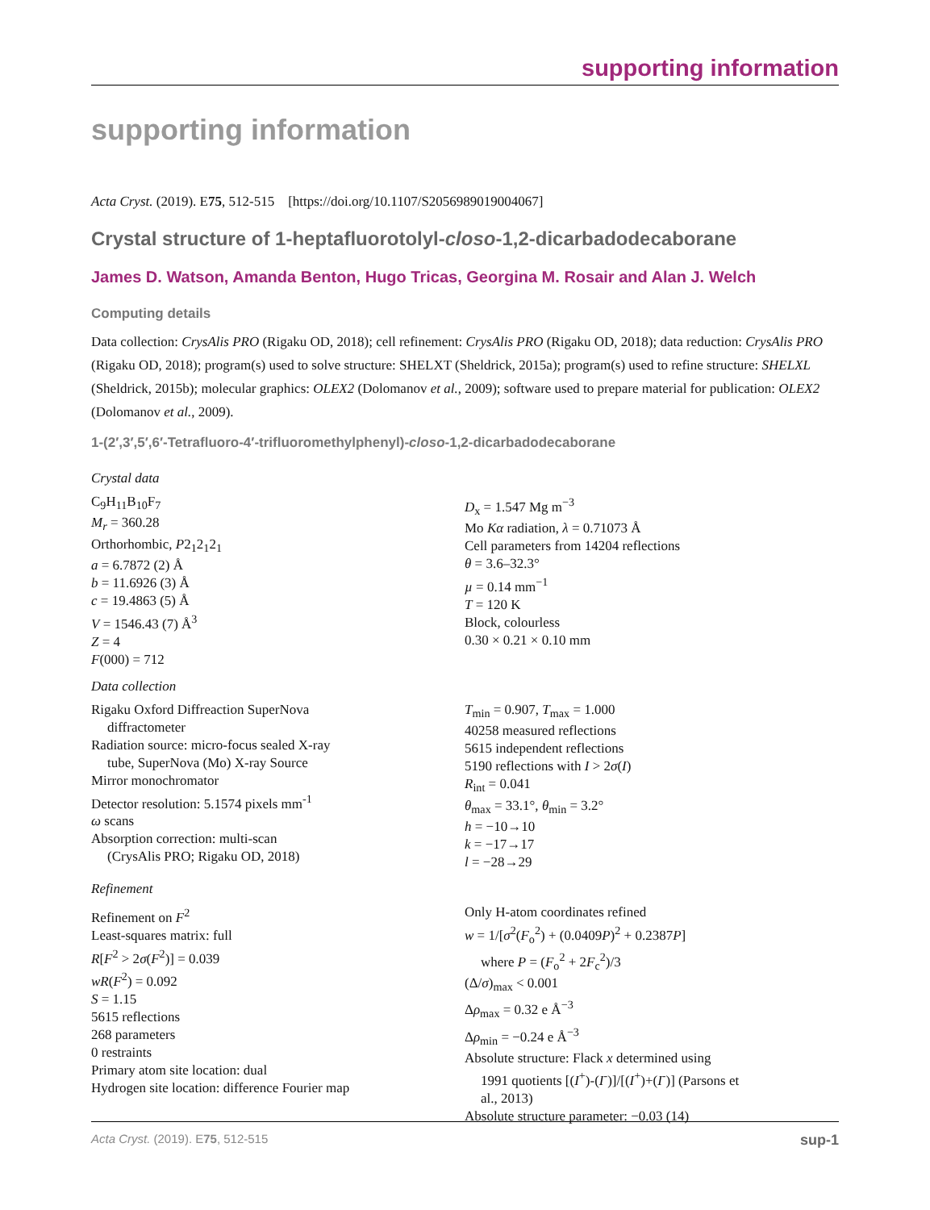supporting information
supporting information
Acta Cryst. (2019). E75, 512-515 [https://doi.org/10.1107/S2056989019004067]
Crystal structure of 1-heptafluorotolyl-closo-1,2-dicarbadodecaborane
James D. Watson, Amanda Benton, Hugo Tricas, Georgina M. Rosair and Alan J. Welch
Computing details
Data collection: CrysAlis PRO (Rigaku OD, 2018); cell refinement: CrysAlis PRO (Rigaku OD, 2018); data reduction: CrysAlis PRO (Rigaku OD, 2018); program(s) used to solve structure: SHELXT (Sheldrick, 2015a); program(s) used to refine structure: SHELXL (Sheldrick, 2015b); molecular graphics: OLEX2 (Dolomanov et al., 2009); software used to prepare material for publication: OLEX2 (Dolomanov et al., 2009).
1-(2′,3′,5′,6′-Tetrafluoro-4′-trifluoromethylphenyl)-closo-1,2-dicarbadodecaborane
Crystal data
C<sub>9</sub>H<sub>11</sub>B<sub>10</sub>F<sub>7</sub>
M<sub>r</sub> = 360.28
Orthorhombic, P2<sub>1</sub>2<sub>1</sub>2<sub>1</sub>
a = 6.7872 (2) Å
b = 11.6926 (3) Å
c = 19.4863 (5) Å
V = 1546.43 (7) Å<sup>3</sup>
Z = 4
F(000) = 712
D<sub>x</sub> = 1.547 Mg m<sup>−3</sup>
Mo Kα radiation, λ = 0.71073 Å
Cell parameters from 14204 reflections
θ = 3.6–32.3°
µ = 0.14 mm<sup>−1</sup>
T = 120 K
Block, colourless
0.30 × 0.21 × 0.10 mm
Data collection
Rigaku Oxford Diffreaction SuperNova
diffractometer
Radiation source: micro-focus sealed X-ray
tube, SuperNova (Mo) X-ray Source
Mirror monochromator
Detector resolution: 5.1574 pixels mm<sup>-1</sup>
ω scans
Absorption correction: multi-scan
(CrysAlis PRO; Rigaku OD, 2018)
T<sub>min</sub> = 0.907, T<sub>max</sub> = 1.000
40258 measured reflections
5615 independent reflections
5190 reflections with I > 2σ(I)
R<sub>int</sub> = 0.041
θ<sub>max</sub> = 33.1°, θ<sub>min</sub> = 3.2°
h = −10→10
k = −17→17
l = −28→29
Refinement
Refinement on F<sup>2</sup>
Least-squares matrix: full
R[F<sup>2</sup> > 2σ(F<sup>2</sup>)] = 0.039
wR(F<sup>2</sup>) = 0.092
S = 1.15
5615 reflections
268 parameters
0 restraints
Primary atom site location: dual
Hydrogen site location: difference Fourier map
Only H-atom coordinates refined
w = 1/[σ<sup>2</sup>(F<sub>o</sub><sup>2</sup>) + (0.0409P)<sup>2</sup> + 0.2387P]
where P = (F<sub>o</sub><sup>2</sup> + 2F<sub>c</sub><sup>2</sup>)/3
(Δ/σ)<sub>max</sub> < 0.001
Δρ<sub>max</sub> = 0.32 e Å<sup>−3</sup>
Δρ<sub>min</sub> = −0.24 e Å<sup>−3</sup>
Absolute structure: Flack x determined using
1991 quotients [(I<sup>+</sup>)-(I<sup>-</sup>)]/[(I<sup>+</sup>)+(I<sup>-</sup>)] (Parsons et
al., 2013)
Absolute structure parameter: −0.03 (14)
Acta Cryst. (2019). E75, 512-515 sup-1